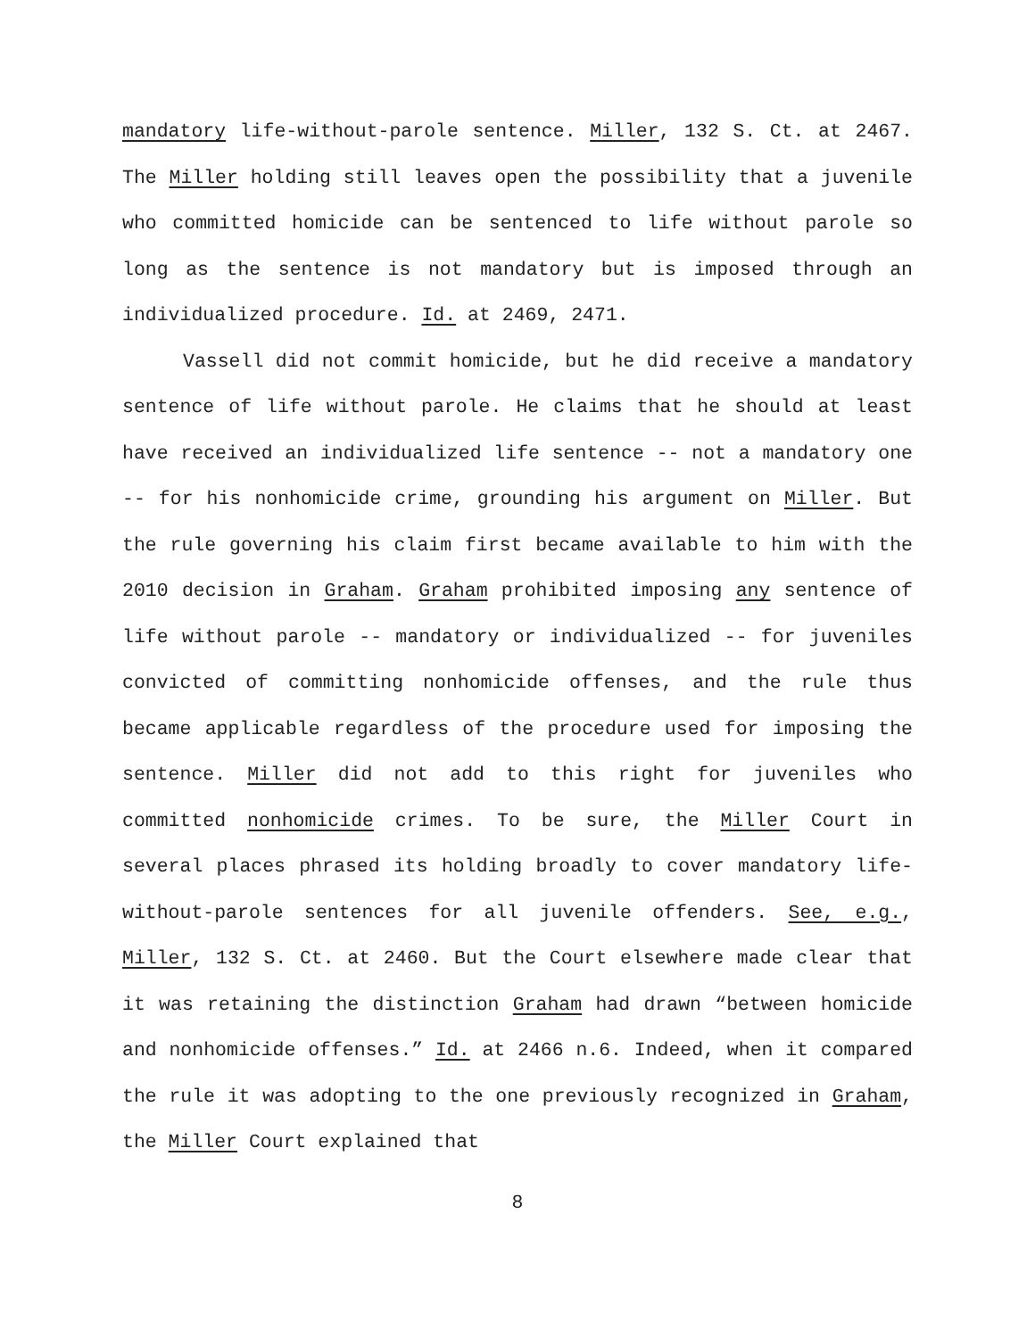mandatory life-without-parole sentence. Miller, 132 S. Ct. at 2467. The Miller holding still leaves open the possibility that a juvenile who committed homicide can be sentenced to life without parole so long as the sentence is not mandatory but is imposed through an individualized procedure. Id. at 2469, 2471.
Vassell did not commit homicide, but he did receive a mandatory sentence of life without parole. He claims that he should at least have received an individualized life sentence -- not a mandatory one -- for his nonhomicide crime, grounding his argument on Miller. But the rule governing his claim first became available to him with the 2010 decision in Graham. Graham prohibited imposing any sentence of life without parole -- mandatory or individualized -- for juveniles convicted of committing nonhomicide offenses, and the rule thus became applicable regardless of the procedure used for imposing the sentence. Miller did not add to this right for juveniles who committed nonhomicide crimes. To be sure, the Miller Court in several places phrased its holding broadly to cover mandatory life-without-parole sentences for all juvenile offenders. See, e.g., Miller, 132 S. Ct. at 2460. But the Court elsewhere made clear that it was retaining the distinction Graham had drawn “between homicide and nonhomicide offenses.” Id. at 2466 n.6. Indeed, when it compared the rule it was adopting to the one previously recognized in Graham, the Miller Court explained that
8